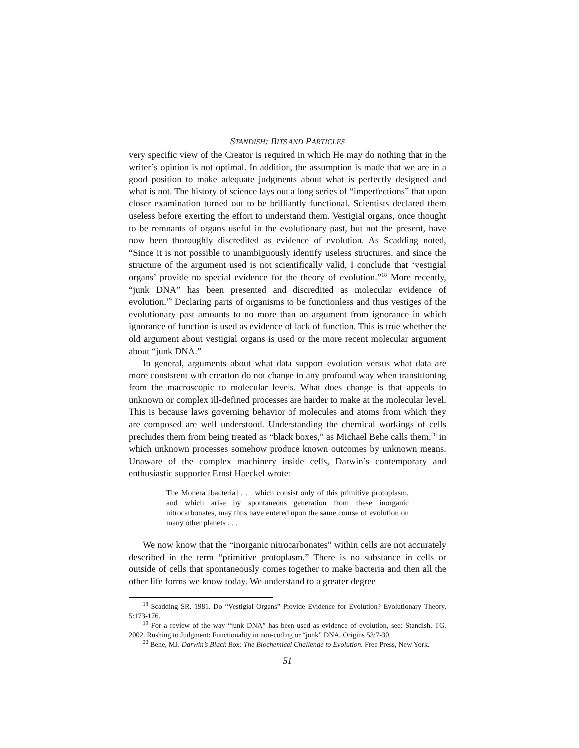STANDISH: BITS AND PARTICLES
very specific view of the Creator is required in which He may do nothing that in the writer’s opinion is not optimal. In addition, the assumption is made that we are in a good position to make adequate judgments about what is perfectly designed and what is not. The history of science lays out a long series of “imperfections” that upon closer examination turned out to be brilliantly functional. Scientists declared them useless before exerting the effort to understand them. Vestigial organs, once thought to be remnants of organs useful in the evolutionary past, but not the present, have now been thoroughly discredited as evidence of evolution. As Scadding noted, “Since it is not possible to unambiguously identify useless structures, and since the structure of the argument used is not scientifically valid, I conclude that ‘vestigial organs’ provide no special evidence for the theory of evolution.”<sup>18</sup> More recently, “junk DNA” has been presented and discredited as molecular evidence of evolution.<sup>19</sup> Declaring parts of organisms to be functionless and thus vestiges of the evolutionary past amounts to no more than an argument from ignorance in which ignorance of function is used as evidence of lack of function. This is true whether the old argument about vestigial organs is used or the more recent molecular argument about “junk DNA.”
In general, arguments about what data support evolution versus what data are more consistent with creation do not change in any profound way when transitioning from the macroscopic to molecular levels. What does change is that appeals to unknown or complex ill-defined processes are harder to make at the molecular level. This is because laws governing behavior of molecules and atoms from which they are composed are well understood. Understanding the chemical workings of cells precludes them from being treated as “black boxes,” as Michael Behe calls them,<sup>20</sup> in which unknown processes somehow produce known outcomes by unknown means. Unaware of the complex machinery inside cells, Darwin’s contemporary and enthusiastic supporter Ernst Haeckel wrote:
The Monera [bacteria] . . . which consist only of this primitive protoplasm, and which arise by spontaneous generation from these inorganic nitrocarbonates, may thus have entered upon the same course of evolution on many other planets . . .
We now know that the “inorganic nitrocarbonates” within cells are not accurately described in the term “primitive protoplasm.” There is no substance in cells or outside of cells that spontaneously comes together to make bacteria and then all the other life forms we know today. We understand to a greater degree
<sup>18</sup> Scadding SR. 1981. Do “Vestigial Organs” Provide Evidence for Evolution? Evolutionary Theory, 5:173-176.
<sup>19</sup> For a review of the way “junk DNA” has been used as evidence of evolution, see: Standish, TG. 2002. Rushing to Judgment: Functionality in non-coding or “junk” DNA. Origins 53:7-30.
<sup>20</sup> Behe, MJ. Darwin’s Black Box: The Biochemical Challenge to Evolution. Free Press, New York.
51